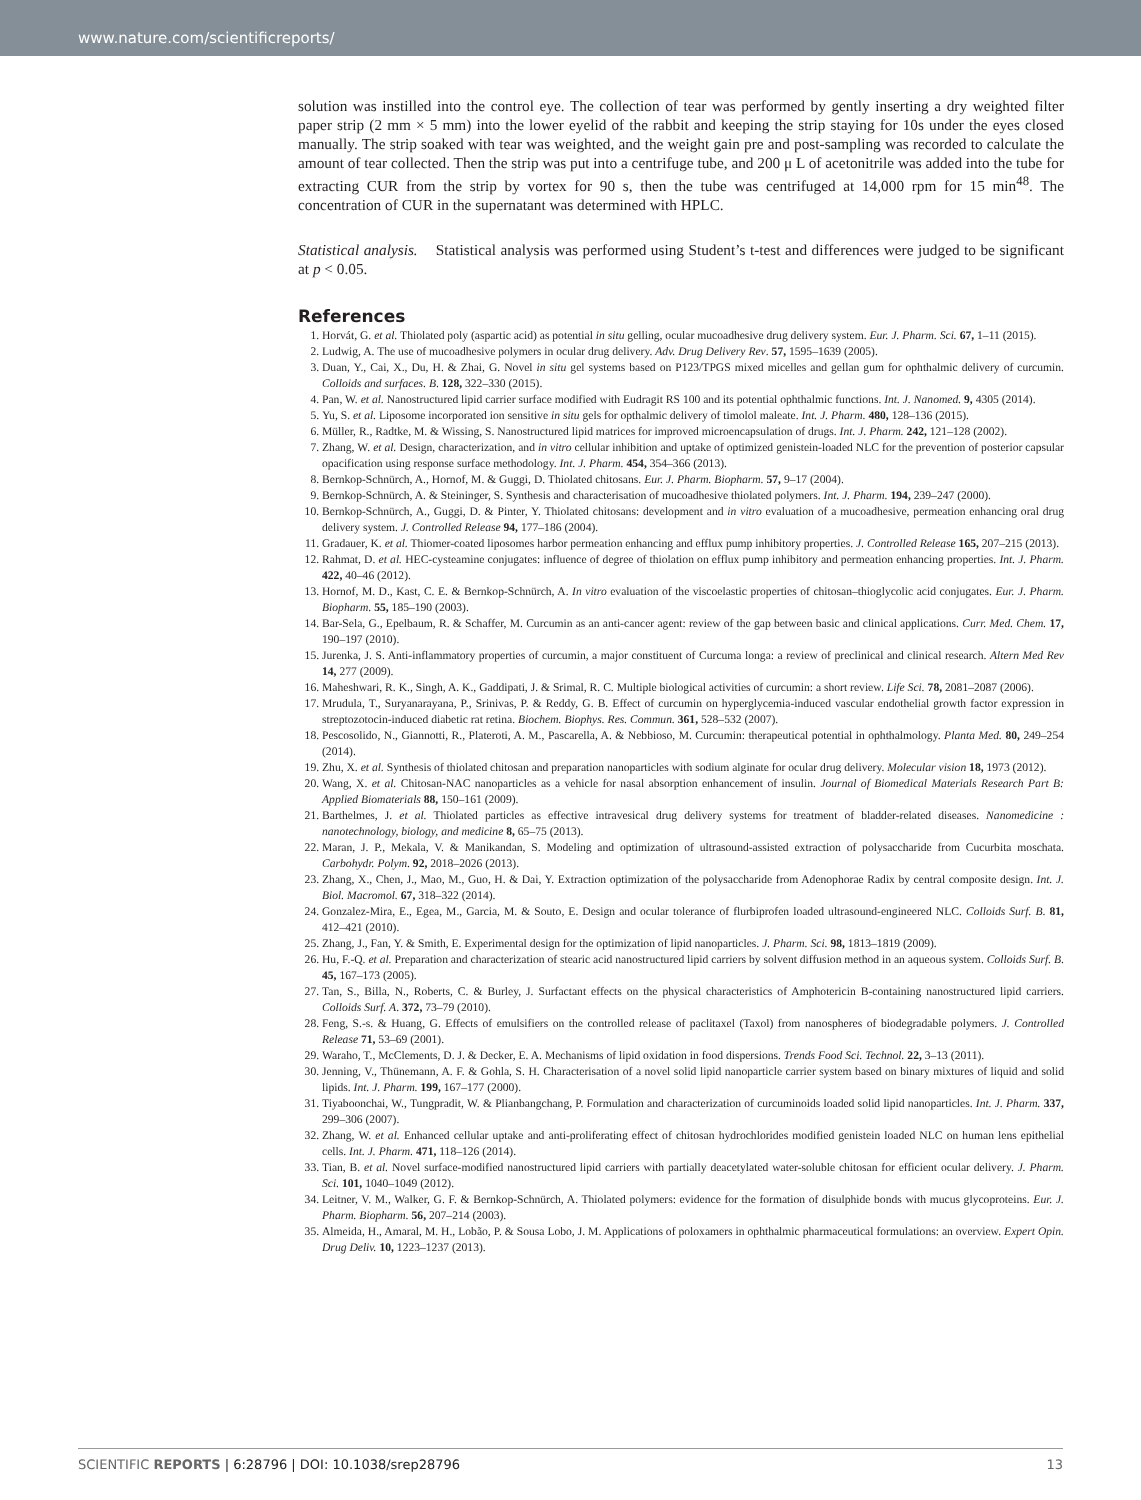www.nature.com/scientificreports/
solution was instilled into the control eye. The collection of tear was performed by gently inserting a dry weighted filter paper strip (2 mm × 5 mm) into the lower eyelid of the rabbit and keeping the strip staying for 10s under the eyes closed manually. The strip soaked with tear was weighted, and the weight gain pre and post-sampling was recorded to calculate the amount of tear collected. Then the strip was put into a centrifuge tube, and 200 μ L of acetonitrile was added into the tube for extracting CUR from the strip by vortex for 90 s, then the tube was centrifuged at 14,000 rpm for 15 min<sup>48</sup>. The concentration of CUR in the supernatant was determined with HPLC.
Statistical analysis. Statistical analysis was performed using Student’s t-test and differences were judged to be significant at p < 0.05.
References
1. Horvát, G. et al. Thiolated poly (aspartic acid) as potential in situ gelling, ocular mucoadhesive drug delivery system. Eur. J. Pharm. Sci. 67, 1–11 (2015).
2. Ludwig, A. The use of mucoadhesive polymers in ocular drug delivery. Adv. Drug Delivery Rev. 57, 1595–1639 (2005).
3. Duan, Y., Cai, X., Du, H. & Zhai, G. Novel in situ gel systems based on P123/TPGS mixed micelles and gellan gum for ophthalmic delivery of curcumin. Colloids and surfaces. B. 128, 322–330 (2015).
4. Pan, W. et al. Nanostructured lipid carrier surface modified with Eudragit RS 100 and its potential ophthalmic functions. Int. J. Nanomed. 9, 4305 (2014).
5. Yu, S. et al. Liposome incorporated ion sensitive in situ gels for opthalmic delivery of timolol maleate. Int. J. Pharm. 480, 128–136 (2015).
6. Müller, R., Radtke, M. & Wissing, S. Nanostructured lipid matrices for improved microencapsulation of drugs. Int. J. Pharm. 242, 121–128 (2002).
7. Zhang, W. et al. Design, characterization, and in vitro cellular inhibition and uptake of optimized genistein-loaded NLC for the prevention of posterior capsular opacification using response surface methodology. Int. J. Pharm. 454, 354–366 (2013).
8. Bernkop-Schnürch, A., Hornof, M. & Guggi, D. Thiolated chitosans. Eur. J. Pharm. Biopharm. 57, 9–17 (2004).
9. Bernkop-Schnürch, A. & Steininger, S. Synthesis and characterisation of mucoadhesive thiolated polymers. Int. J. Pharm. 194, 239–247 (2000).
10. Bernkop-Schnürch, A., Guggi, D. & Pinter, Y. Thiolated chitosans: development and in vitro evaluation of a mucoadhesive, permeation enhancing oral drug delivery system. J. Controlled Release 94, 177–186 (2004).
11. Gradauer, K. et al. Thiomer-coated liposomes harbor permeation enhancing and efflux pump inhibitory properties. J. Controlled Release 165, 207–215 (2013).
12. Rahmat, D. et al. HEC-cysteamine conjugates: influence of degree of thiolation on efflux pump inhibitory and permeation enhancing properties. Int. J. Pharm. 422, 40–46 (2012).
13. Hornof, M. D., Kast, C. E. & Bernkop-Schnürch, A. In vitro evaluation of the viscoelastic properties of chitosan–thioglycolic acid conjugates. Eur. J. Pharm. Biopharm. 55, 185–190 (2003).
14. Bar-Sela, G., Epelbaum, R. & Schaffer, M. Curcumin as an anti-cancer agent: review of the gap between basic and clinical applications. Curr. Med. Chem. 17, 190–197 (2010).
15. Jurenka, J. S. Anti-inflammatory properties of curcumin, a major constituent of Curcuma longa: a review of preclinical and clinical research. Altern Med Rev 14, 277 (2009).
16. Maheshwari, R. K., Singh, A. K., Gaddipati, J. & Srimal, R. C. Multiple biological activities of curcumin: a short review. Life Sci. 78, 2081–2087 (2006).
17. Mrudula, T., Suryanarayana, P., Srinivas, P. & Reddy, G. B. Effect of curcumin on hyperglycemia-induced vascular endothelial growth factor expression in streptozotocin-induced diabetic rat retina. Biochem. Biophys. Res. Commun. 361, 528–532 (2007).
18. Pescosolido, N., Giannotti, R., Plateroti, A. M., Pascarella, A. & Nebbioso, M. Curcumin: therapeutical potential in ophthalmology. Planta Med. 80, 249–254 (2014).
19. Zhu, X. et al. Synthesis of thiolated chitosan and preparation nanoparticles with sodium alginate for ocular drug delivery. Molecular vision 18, 1973 (2012).
20. Wang, X. et al. Chitosan-NAC nanoparticles as a vehicle for nasal absorption enhancement of insulin. Journal of Biomedical Materials Research Part B: Applied Biomaterials 88, 150–161 (2009).
21. Barthelmes, J. et al. Thiolated particles as effective intravesical drug delivery systems for treatment of bladder-related diseases. Nanomedicine : nanotechnology, biology, and medicine 8, 65–75 (2013).
22. Maran, J. P., Mekala, V. & Manikandan, S. Modeling and optimization of ultrasound-assisted extraction of polysaccharide from Cucurbita moschata. Carbohydr. Polym. 92, 2018–2026 (2013).
23. Zhang, X., Chen, J., Mao, M., Guo, H. & Dai, Y. Extraction optimization of the polysaccharide from Adenophorae Radix by central composite design. Int. J. Biol. Macromol. 67, 318–322 (2014).
24. Gonzalez-Mira, E., Egea, M., Garcia, M. & Souto, E. Design and ocular tolerance of flurbiprofen loaded ultrasound-engineered NLC. Colloids Surf. B. 81, 412–421 (2010).
25. Zhang, J., Fan, Y. & Smith, E. Experimental design for the optimization of lipid nanoparticles. J. Pharm. Sci. 98, 1813–1819 (2009).
26. Hu, F.-Q. et al. Preparation and characterization of stearic acid nanostructured lipid carriers by solvent diffusion method in an aqueous system. Colloids Surf. B. 45, 167–173 (2005).
27. Tan, S., Billa, N., Roberts, C. & Burley, J. Surfactant effects on the physical characteristics of Amphotericin B-containing nanostructured lipid carriers. Colloids Surf. A. 372, 73–79 (2010).
28. Feng, S.-s. & Huang, G. Effects of emulsifiers on the controlled release of paclitaxel (Taxol) from nanospheres of biodegradable polymers. J. Controlled Release 71, 53–69 (2001).
29. Waraho, T., McClements, D. J. & Decker, E. A. Mechanisms of lipid oxidation in food dispersions. Trends Food Sci. Technol. 22, 3–13 (2011).
30. Jenning, V., Thünemann, A. F. & Gohla, S. H. Characterisation of a novel solid lipid nanoparticle carrier system based on binary mixtures of liquid and solid lipids. Int. J. Pharm. 199, 167–177 (2000).
31. Tiyaboonchai, W., Tungpradit, W. & Plianbangchang, P. Formulation and characterization of curcuminoids loaded solid lipid nanoparticles. Int. J. Pharm. 337, 299–306 (2007).
32. Zhang, W. et al. Enhanced cellular uptake and anti-proliferating effect of chitosan hydrochlorides modified genistein loaded NLC on human lens epithelial cells. Int. J. Pharm. 471, 118–126 (2014).
33. Tian, B. et al. Novel surface-modified nanostructured lipid carriers with partially deacetylated water-soluble chitosan for efficient ocular delivery. J. Pharm. Sci. 101, 1040–1049 (2012).
34. Leitner, V. M., Walker, G. F. & Bernkop-Schnürch, A. Thiolated polymers: evidence for the formation of disulphide bonds with mucus glycoproteins. Eur. J. Pharm. Biopharm. 56, 207–214 (2003).
35. Almeida, H., Amaral, M. H., Lobão, P. & Sousa Lobo, J. M. Applications of poloxamers in ophthalmic pharmaceutical formulations: an overview. Expert Opin. Drug Deliv. 10, 1223–1237 (2013).
SCIENTIFIC REPORTS | 6:28796 | DOI: 10.1038/srep28796 13